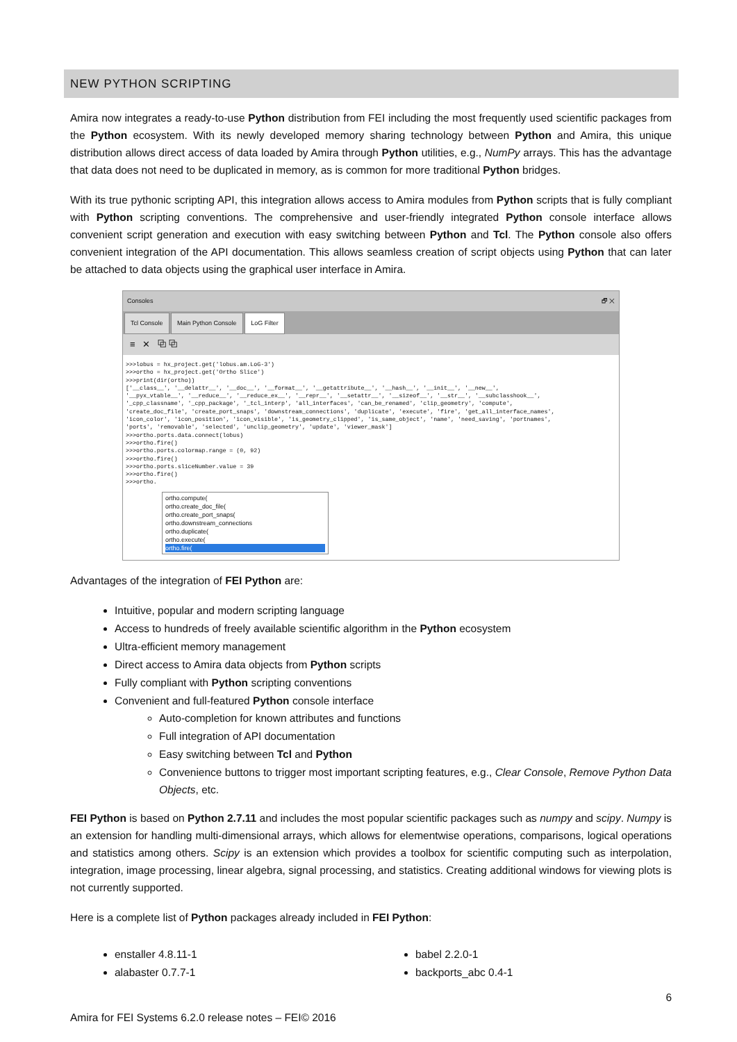NEW PYTHON SCRIPTING
Amira now integrates a ready-to-use Python distribution from FEI including the most frequently used scientific packages from the Python ecosystem. With its newly developed memory sharing technology between Python and Amira, this unique distribution allows direct access of data loaded by Amira through Python utilities, e.g., NumPy arrays. This has the advantage that data does not need to be duplicated in memory, as is common for more traditional Python bridges.
With its true pythonic scripting API, this integration allows access to Amira modules from Python scripts that is fully compliant with Python scripting conventions. The comprehensive and user-friendly integrated Python console interface allows convenient script generation and execution with easy switching between Python and Tcl. The Python console also offers convenient integration of the API documentation. This allows seamless creation of script objects using Python that can later be attached to data objects using the graphical user interface in Amira.
Consoles 🗗 ✕
Tcl Console Main Python Console LoG Filter
≡ ✕ ⧉ ⧉
>>>lobus = hx_project.get('lobus.am.LoG-3')
>>>ortho = hx_project.get('Ortho Slice')
>>>print(dir(ortho))
['__class__', '__delattr__', '__doc__', '__format__', '__getattribute__', '__hash__', '__init__', '__new__',
'__pyx_vtable__', '__reduce__', '__reduce_ex__', '__repr__', '__setattr__', '__sizeof__', '__str__', '__subclasshook__',
'_cpp_classname', '_cpp_package', '_tcl_interp', 'all_interfaces', 'can_be_renamed', 'clip_geometry', 'compute',
'create_doc_file', 'create_port_snaps', 'downstream_connections', 'duplicate', 'execute', 'fire', 'get_all_interface_names',
'icon_color', 'icon_position', 'icon_visible', 'is_geometry_clipped', 'is_same_object', 'name', 'need_saving', 'portnames',
'ports', 'removable', 'selected', 'unclip_geometry', 'update', 'viewer_mask']
>>>ortho.ports.data.connect(lobus)
>>>ortho.fire()
>>>ortho.ports.colormap.range = (0, 92)
>>>ortho.fire()
>>>ortho.ports.sliceNumber.value = 39
>>>ortho.fire()
>>>ortho.
ortho.compute(
ortho.create_doc_file(
ortho.create_port_snaps(
ortho.downstream_connections
ortho.duplicate(
ortho.execute(
ortho.fire(
Advantages of the integration of FEI Python are:
Intuitive, popular and modern scripting language
Access to hundreds of freely available scientific algorithm in the Python ecosystem
Ultra-efficient memory management
Direct access to Amira data objects from Python scripts
Fully compliant with Python scripting conventions
Convenient and full-featured Python console interface
Auto-completion for known attributes and functions
Full integration of API documentation
Easy switching between Tcl and Python
Convenience buttons to trigger most important scripting features, e.g., Clear Console, Remove Python Data Objects, etc.
FEI Python is based on Python 2.7.11 and includes the most popular scientific packages such as numpy and scipy. Numpy is an extension for handling multi-dimensional arrays, which allows for elementwise operations, comparisons, logical operations and statistics among others. Scipy is an extension which provides a toolbox for scientific computing such as interpolation, integration, image processing, linear algebra, signal processing, and statistics. Creating additional windows for viewing plots is not currently supported.
Here is a complete list of Python packages already included in FEI Python:
enstaller 4.8.11-1
alabaster 0.7.7-1
babel 2.2.0-1
backports_abc 0.4-1
6
Amira for FEI Systems 6.2.0 release notes – FEI© 2016